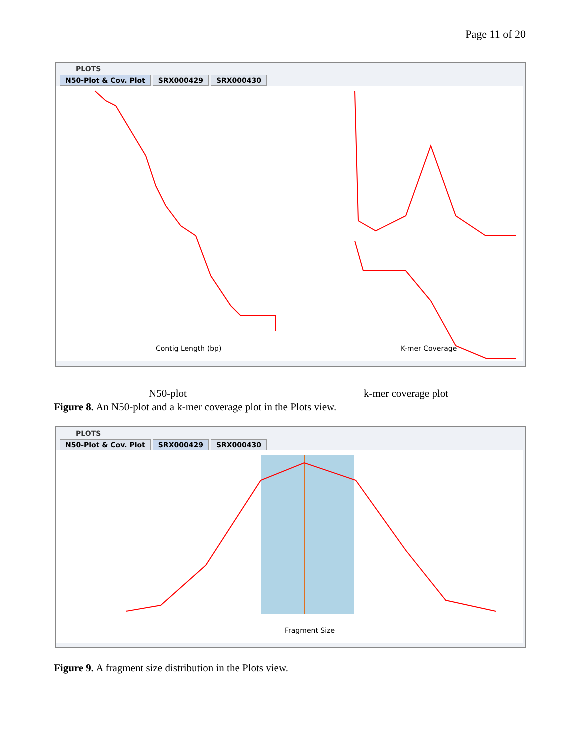Page 11 of 20
PLOTS
N50-Plot & Cov. Plot SRX000429 SRX000430
Contig Length (bp)
K-mer Coverage
N50-plot k-mer coverage plot
Figure 8. An N50-plot and a k-mer coverage plot in the Plots view.
PLOTS
N50-Plot & Cov. Plot SRX000429 SRX000430
Fragment Size
Figure 9. A fragment size distribution in the Plots view.